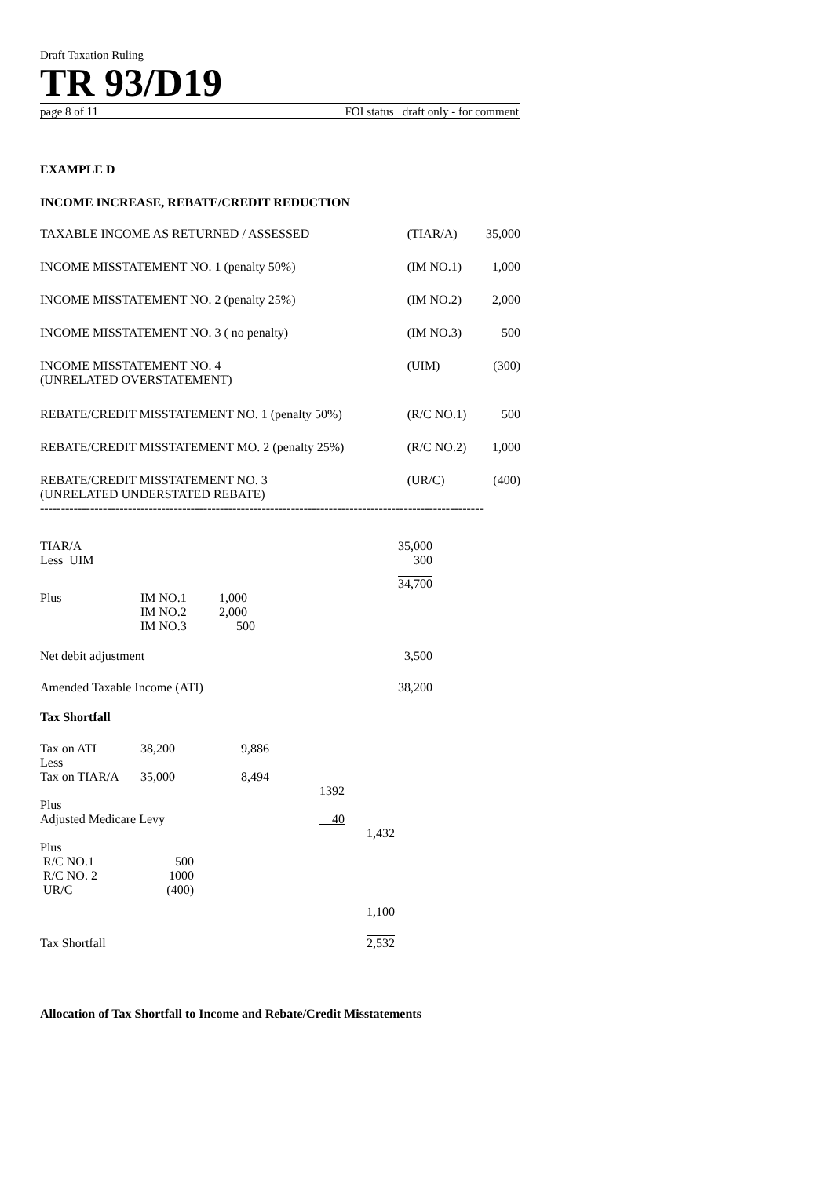Draft Taxation Ruling
TR 93/D19
page 8 of 11 FOI status draft only - for comment
EXAMPLE D
INCOME INCREASE, REBATE/CREDIT REDUCTION
| TAXABLE INCOME AS RETURNED / ASSESSED | (TIAR/A) | 35,000 |
| INCOME MISSTATEMENT NO. 1 (penalty 50%) | (IM NO.1) | 1,000 |
| INCOME MISSTATEMENT NO. 2 (penalty 25%) | (IM NO.2) | 2,000 |
| INCOME MISSTATEMENT NO. 3 ( no penalty) | (IM NO.3) | 500 |
| INCOME MISSTATEMENT NO. 4 (UNRELATED OVERSTATEMENT) | (UIM) | (300) |
| REBATE/CREDIT MISSTATEMENT NO. 1 (penalty 50%) | (R/C NO.1) | 500 |
| REBATE/CREDIT MISSTATEMENT MO. 2 (penalty 25%) | (R/C NO.2) | 1,000 |
| REBATE/CREDIT MISSTATEMENT NO. 3 (UNRELATED UNDERSTATED REBATE) | (UR/C) | (400) |
----------------------------------------------------------------------------------------------------------
| TIAR/A | | | | 35,000 |
| Less UIM | | | | 300 |
| | | | | 34,700 |
| Plus | IM NO.1 | 1,000 | | |
| | IM NO.2 | 2,000 | | |
| | IM NO.3 | 500 | | |
| Net debit adjustment | | | | 3,500 |
| Amended Taxable Income (ATI) | | | | 38,200 |
Tax Shortfall
| Tax on ATI | 38,200 | 9,886 | | |
| Less | | | | |
| Tax on TIAR/A | 35,000 | 8,494 | | |
| | | | 1392 | |
| Plus | | | | |
| Adjusted Medicare Levy | | | 40 | |
| | | | | 1,432 |
| Plus | | | | |
| R/C NO.1 | 500 | | | |
| R/C NO. 2 | 1000 | | | |
| UR/C | (400) | | | |
| | | | | 1,100 |
| Tax Shortfall | | | | 2,532 |
Allocation of Tax Shortfall to Income and Rebate/Credit Misstatements